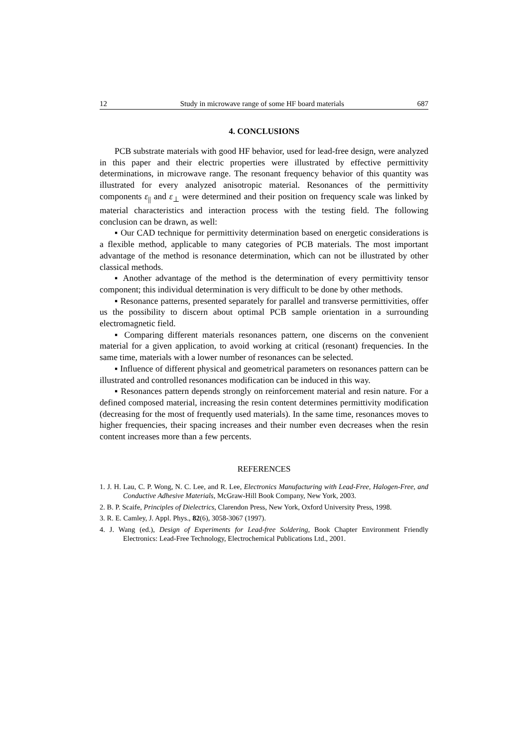12 Study in microwave range of some HF board materials 687
4. CONCLUSIONS
PCB substrate materials with good HF behavior, used for lead-free design, were analyzed in this paper and their electric properties were illustrated by effective permittivity determinations, in microwave range. The resonant frequency behavior of this quantity was illustrated for every analyzed anisotropic material. Resonances of the permittivity components ε<sub>||</sub> and ε<sub>⊥</sub> were determined and their position on frequency scale was linked by material characteristics and interaction process with the testing field. The following conclusion can be drawn, as well:
▪ Our CAD technique for permittivity determination based on energetic considerations is a flexible method, applicable to many categories of PCB materials. The most important advantage of the method is resonance determination, which can not be illustrated by other classical methods.
▪ Another advantage of the method is the determination of every permittivity tensor component; this individual determination is very difficult to be done by other methods.
▪ Resonance patterns, presented separately for parallel and transverse permittivities, offer us the possibility to discern about optimal PCB sample orientation in a surrounding electromagnetic field.
▪ Comparing different materials resonances pattern, one discerns on the convenient material for a given application, to avoid working at critical (resonant) frequencies. In the same time, materials with a lower number of resonances can be selected.
▪ Influence of different physical and geometrical parameters on resonances pattern can be illustrated and controlled resonances modification can be induced in this way.
▪ Resonances pattern depends strongly on reinforcement material and resin nature. For a defined composed material, increasing the resin content determines permittivity modification (decreasing for the most of frequently used materials). In the same time, resonances moves to higher frequencies, their spacing increases and their number even decreases when the resin content increases more than a few percents.
REFERENCES
1. J. H. Lau, C. P. Wong, N. C. Lee, and R. Lee, Electronics Manufacturing with Lead-Free, Halogen-Free, and Conductive Adhesive Materials, McGraw-Hill Book Company, New York, 2003.
2. B. P. Scaife, Principles of Dielectrics, Clarendon Press, New York, Oxford University Press, 1998.
3. R. E. Camley, J. Appl. Phys., 82(6), 3058-3067 (1997).
4. J. Wang (ed.), Design of Experiments for Lead-free Soldering, Book Chapter Environment Friendly Electronics: Lead-Free Technology, Electrochemical Publications Ltd., 2001.